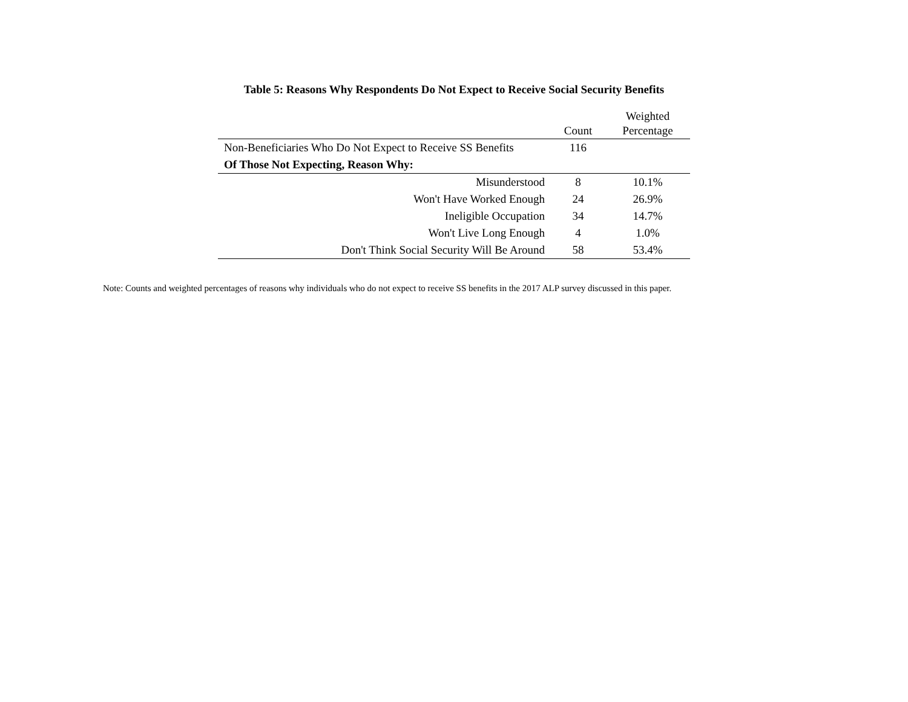Table 5: Reasons Why Respondents Do Not Expect to Receive Social Security Benefits
| | Count | Weighted Percentage |
| --- | --- | --- |
| Non-Beneficiaries Who Do Not Expect to Receive SS Benefits | 116 | |
| Of Those Not Expecting, Reason Why: | | |
| Misunderstood | 8 | 10.1% |
| Won't Have Worked Enough | 24 | 26.9% |
| Ineligible Occupation | 34 | 14.7% |
| Won't Live Long Enough | 4 | 1.0% |
| Don't Think Social Security Will Be Around | 58 | 53.4% |
Note: Counts and weighted percentages of reasons why individuals who do not expect to receive SS benefits in the 2017 ALP survey discussed in this paper.